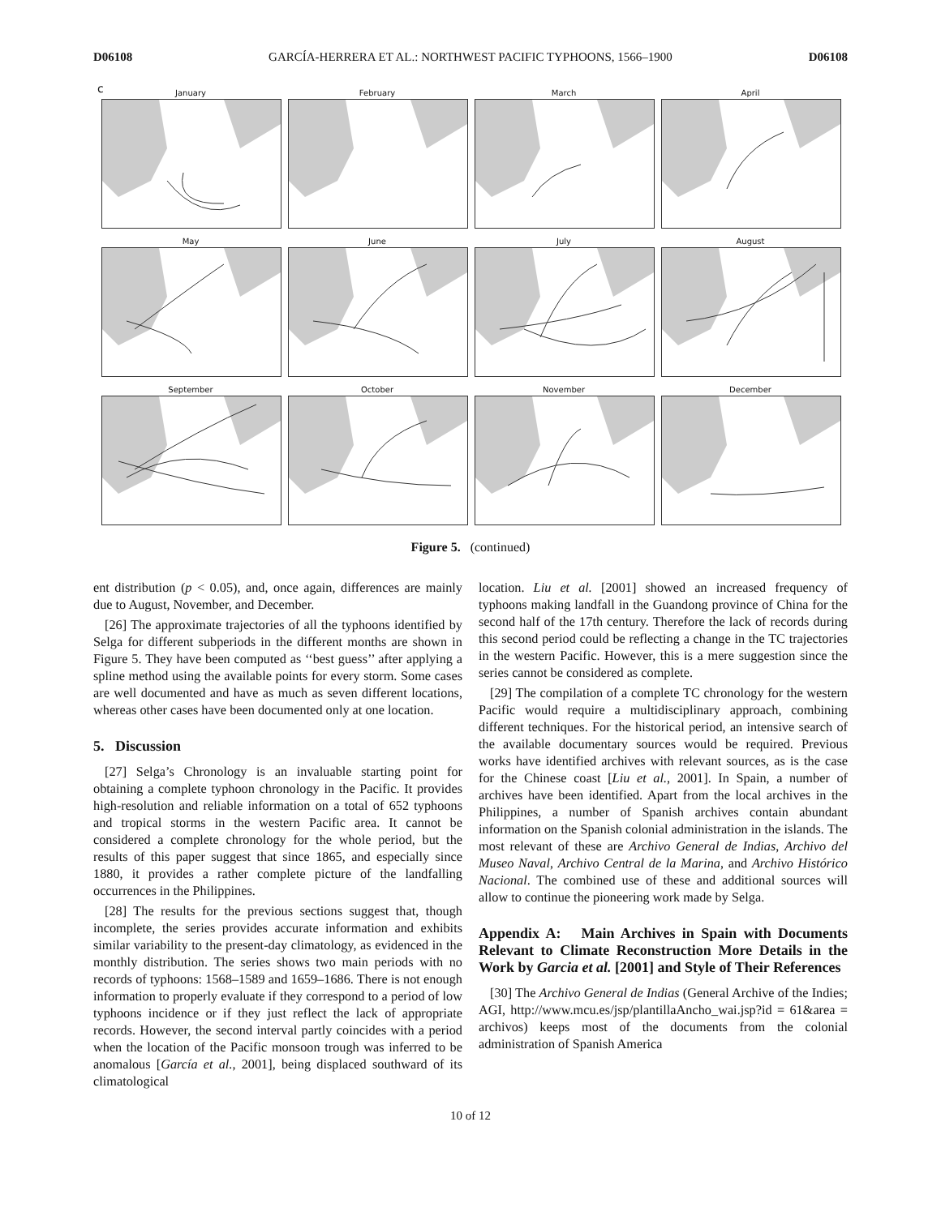D06108 GARCÍA-HERRERA ET AL.: NORTHWEST PACIFIC TYPHOONS, 1566–1900 D06108
c
January
February
March
April
May
June
July
August
September
October
November
December
Figure 5. (continued)
ent distribution (p < 0.05), and, once again, differences are mainly due to August, November, and December.
[26] The approximate trajectories of all the typhoons identified by Selga for different subperiods in the different months are shown in Figure 5. They have been computed as ‘‘best guess’’ after applying a spline method using the available points for every storm. Some cases are well documented and have as much as seven different locations, whereas other cases have been documented only at one location.
5. Discussion
[27] Selga’s Chronology is an invaluable starting point for obtaining a complete typhoon chronology in the Pacific. It provides high-resolution and reliable information on a total of 652 typhoons and tropical storms in the western Pacific area. It cannot be considered a complete chronology for the whole period, but the results of this paper suggest that since 1865, and especially since 1880, it provides a rather complete picture of the landfalling occurrences in the Philippines.
[28] The results for the previous sections suggest that, though incomplete, the series provides accurate information and exhibits similar variability to the present-day climatology, as evidenced in the monthly distribution. The series shows two main periods with no records of typhoons: 1568–1589 and 1659–1686. There is not enough information to properly evaluate if they correspond to a period of low typhoons incidence or if they just reflect the lack of appropriate records. However, the second interval partly coincides with a period when the location of the Pacific monsoon trough was inferred to be anomalous [García et al., 2001], being displaced southward of its climatological
location. Liu et al. [2001] showed an increased frequency of typhoons making landfall in the Guandong province of China for the second half of the 17th century. Therefore the lack of records during this second period could be reflecting a change in the TC trajectories in the western Pacific. However, this is a mere suggestion since the series cannot be considered as complete.
[29] The compilation of a complete TC chronology for the western Pacific would require a multidisciplinary approach, combining different techniques. For the historical period, an intensive search of the available documentary sources would be required. Previous works have identified archives with relevant sources, as is the case for the Chinese coast [Liu et al., 2001]. In Spain, a number of archives have been identified. Apart from the local archives in the Philippines, a number of Spanish archives contain abundant information on the Spanish colonial administration in the islands. The most relevant of these are Archivo General de Indias, Archivo del Museo Naval, Archivo Central de la Marina, and Archivo Histórico Nacional. The combined use of these and additional sources will allow to continue the pioneering work made by Selga.
Appendix A: Main Archives in Spain with Documents Relevant to Climate Reconstruction More Details in the Work by Garcia et al. [2001] and Style of Their References
[30] The Archivo General de Indias (General Archive of the Indies; AGI, http://www.mcu.es/jsp/plantillaAncho_wai.jsp?id = 61&area = archivos) keeps most of the documents from the colonial administration of Spanish America
10 of 12